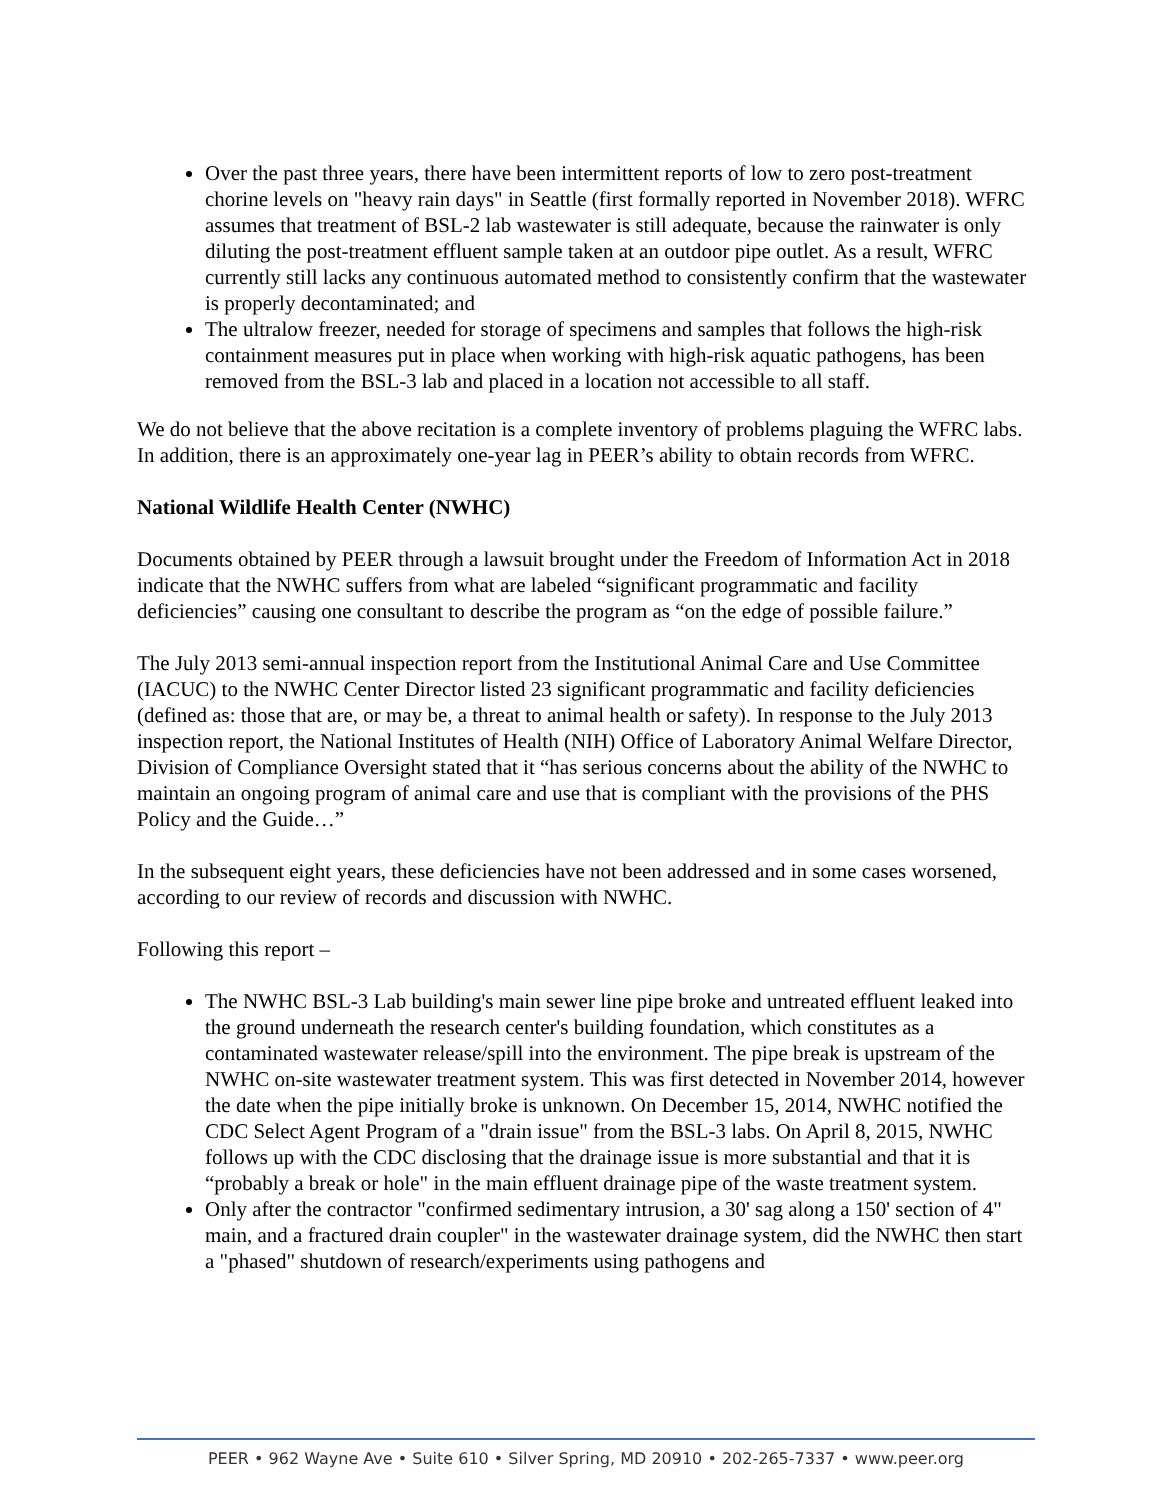Over the past three years, there have been intermittent reports of low to zero post-treatment chorine levels on "heavy rain days" in Seattle (first formally reported in November 2018). WFRC assumes that treatment of BSL-2 lab wastewater is still adequate, because the rainwater is only diluting the post-treatment effluent sample taken at an outdoor pipe outlet. As a result, WFRC currently still lacks any continuous automated method to consistently confirm that the wastewater is properly decontaminated; and
The ultralow freezer, needed for storage of specimens and samples that follows the high-risk containment measures put in place when working with high-risk aquatic pathogens, has been removed from the BSL-3 lab and placed in a location not accessible to all staff.
We do not believe that the above recitation is a complete inventory of problems plaguing the WFRC labs. In addition, there is an approximately one-year lag in PEER’s ability to obtain records from WFRC.
National Wildlife Health Center (NWHC)
Documents obtained by PEER through a lawsuit brought under the Freedom of Information Act in 2018 indicate that the NWHC suffers from what are labeled “significant programmatic and facility deficiencies” causing one consultant to describe the program as “on the edge of possible failure.”
The July 2013 semi-annual inspection report from the Institutional Animal Care and Use Committee (IACUC) to the NWHC Center Director listed 23 significant programmatic and facility deficiencies (defined as: those that are, or may be, a threat to animal health or safety). In response to the July 2013 inspection report, the National Institutes of Health (NIH) Office of Laboratory Animal Welfare Director, Division of Compliance Oversight stated that it “has serious concerns about the ability of the NWHC to maintain an ongoing program of animal care and use that is compliant with the provisions of the PHS Policy and the Guide…”
In the subsequent eight years, these deficiencies have not been addressed and in some cases worsened, according to our review of records and discussion with NWHC.
Following this report –
The NWHC BSL-3 Lab building's main sewer line pipe broke and untreated effluent leaked into the ground underneath the research center's building foundation, which constitutes as a contaminated wastewater release/spill into the environment. The pipe break is upstream of the NWHC on-site wastewater treatment system. This was first detected in November 2014, however the date when the pipe initially broke is unknown. On December 15, 2014, NWHC notified the CDC Select Agent Program of a "drain issue" from the BSL-3 labs. On April 8, 2015, NWHC follows up with the CDC disclosing that the drainage issue is more substantial and that it is “probably a break or hole" in the main effluent drainage pipe of the waste treatment system.
Only after the contractor "confirmed sedimentary intrusion, a 30' sag along a 150' section of 4" main, and a fractured drain coupler" in the wastewater drainage system, did the NWHC then start a "phased" shutdown of research/experiments using pathogens and
PEER • 962 Wayne Ave • Suite 610 • Silver Spring, MD 20910 • 202-265-7337 • www.peer.org